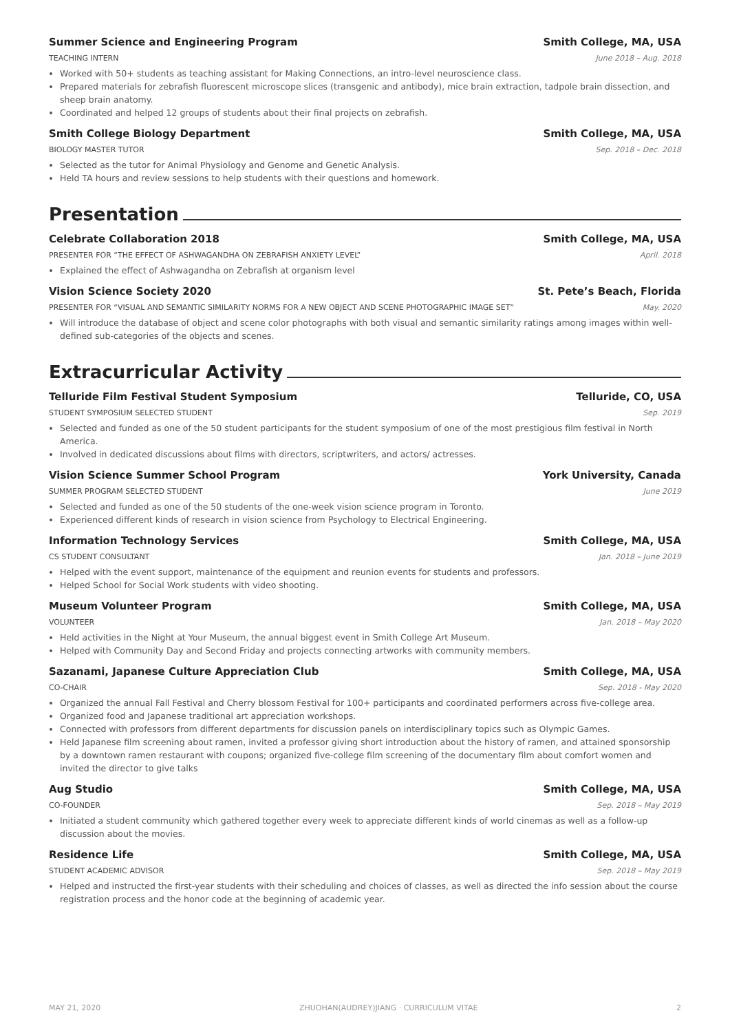Summer Science and Engineering Program
Smith College, MA, USA
TEACHING INTERN June 2018 – Aug. 2018
Worked with 50+ students as teaching assistant for Making Connections, an intro-level neuroscience class.
Prepared materials for zebrafish fluorescent microscope slices (transgenic and antibody), mice brain extraction, tadpole brain dissection, and sheep brain anatomy.
Coordinated and helped 12 groups of students about their final projects on zebrafish.
Smith College Biology Department
Smith College, MA, USA
BIOLOGY MASTER TUTOR Sep. 2018 – Dec. 2018
Selected as the tutor for Animal Physiology and Genome and Genetic Analysis.
Held TA hours and review sessions to help students with their questions and homework.
Presentation
Celebrate Collaboration 2018 Smith College, MA, USA
PRESENTER FOR “THE EFFECT OF ASHWAGANDHA ON ZEBRAFISH ANXIETY LEVEL”
April. 2018
Explained the effect of Ashwagandha on Zebrafish at organism level
Vision Science Society 2020 St. Pete’s Beach, Florida
PRESENTER FOR “VISUAL AND SEMANTIC SIMILARITY NORMS FOR A NEW OBJECT AND SCENE PHOTOGRAPHIC IMAGE SET”
May. 2020
Will introduce the database of object and scene color photographs with both visual and semantic similarity ratings among images within well-defined sub-categories of the objects and scenes.
Extracurricular Activity
Telluride Film Festival Student Symposium
Telluride, CO, USA
STUDENT SYMPOSIUM SELECTED STUDENT
Sep. 2019
Selected and funded as one of the 50 student participants for the student symposium of one of the most prestigious film festival in North America.
Involved in dedicated discussions about films with directors, scriptwriters, and actors/ actresses.
Vision Science Summer School Program
York University, Canada
SUMMER PROGRAM SELECTED STUDENT
June 2019
Selected and funded as one of the 50 students of the one-week vision science program in Toronto.
Experienced different kinds of research in vision science from Psychology to Electrical Engineering.
Information Technology Services
Smith College, MA, USA
CS STUDENT CONSULTANT Jan. 2018 – June 2019
Helped with the event support, maintenance of the equipment and reunion events for students and professors.
Helped School for Social Work students with video shooting.
Museum Volunteer Program Smith College, MA, USA
VOLUNTEER Jan. 2018 – May 2020
Held activities in the Night at Your Museum, the annual biggest event in Smith College Art Museum.
Helped with Community Day and Second Friday and projects connecting artworks with community members.
Sazanami, Japanese Culture Appreciation Club
Smith College, MA, USA
CO-CHAIR Sep. 2018 - May 2020
Organized the annual Fall Festival and Cherry blossom Festival for 100+ participants and coordinated performers across five-college area.
Organized food and Japanese traditional art appreciation workshops.
Connected with professors from different departments for discussion panels on interdisciplinary topics such as Olympic Games.
Held Japanese film screening about ramen, invited a professor giving short introduction about the history of ramen, and attained sponsorship by a downtown ramen restaurant with coupons; organized five-college film screening of the documentary film about comfort women and invited the director to give talks
Aug Studio Smith College, MA, USA
CO-FOUNDER Sep. 2018 – May 2019
Initiated a student community which gathered together every week to appreciate different kinds of world cinemas as well as a follow-up discussion about the movies.
Residence Life Smith College, MA, USA
STUDENT ACADEMIC ADVISOR Sep. 2018 – May 2019
Helped and instructed the first-year students with their scheduling and choices of classes, as well as directed the info session about the course registration process and the honor code at the beginning of academic year.
MAY 21, 2020 ZHUOHAN(AUDREY)JIANG · CURRICULUM VITAE
2